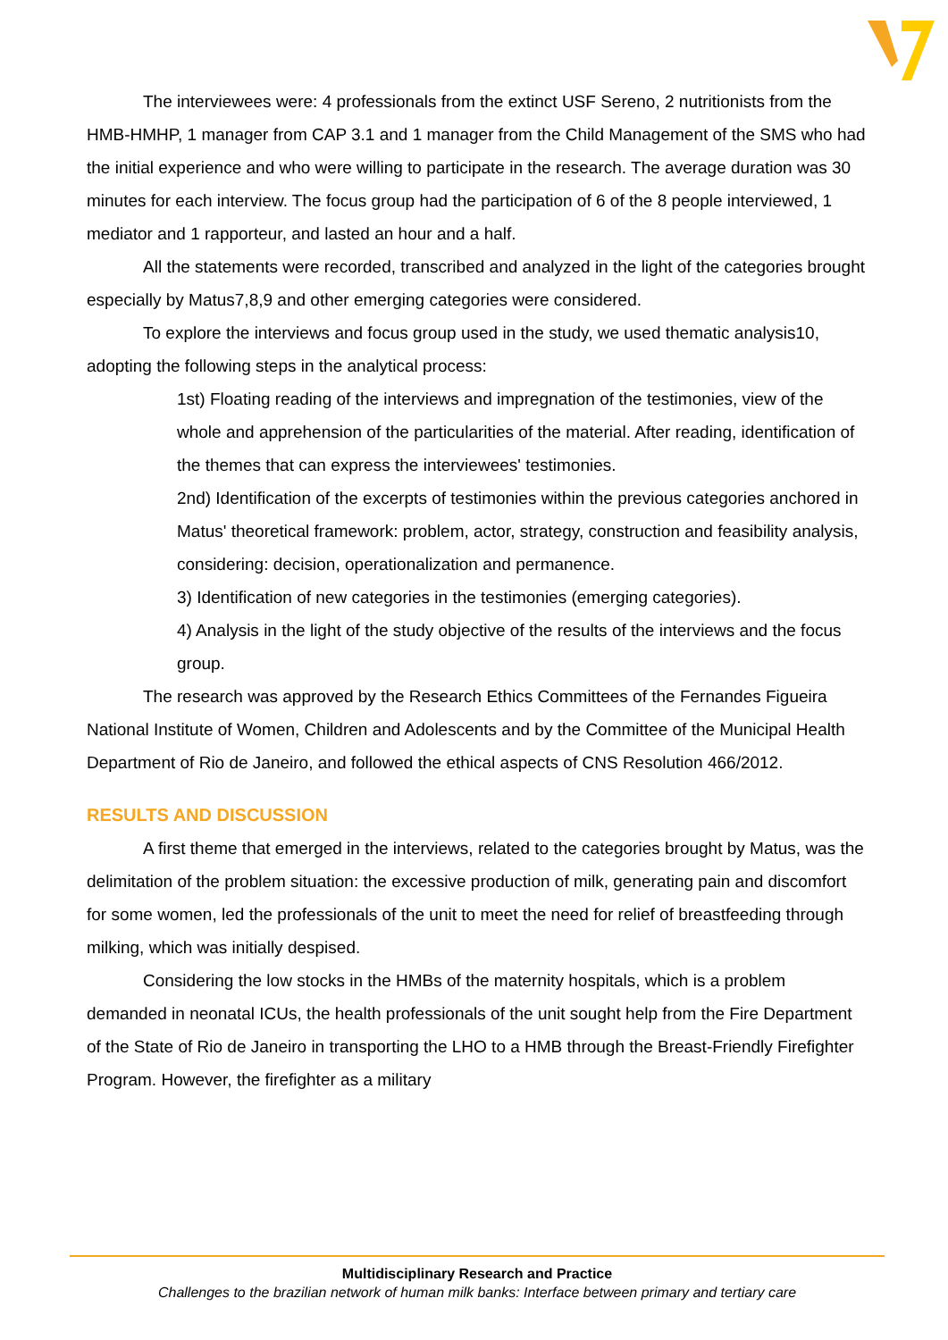The interviewees were: 4 professionals from the extinct USF Sereno, 2 nutritionists from the HMB-HMHP, 1 manager from CAP 3.1 and 1 manager from the Child Management of the SMS who had the initial experience and who were willing to participate in the research. The average duration was 30 minutes for each interview. The focus group had the participation of 6 of the 8 people interviewed, 1 mediator and 1 rapporteur, and lasted an hour and a half.
All the statements were recorded, transcribed and analyzed in the light of the categories brought especially by Matus7,8,9 and other emerging categories were considered.
To explore the interviews and focus group used in the study, we used thematic analysis10, adopting the following steps in the analytical process:
1st) Floating reading of the interviews and impregnation of the testimonies, view of the whole and apprehension of the particularities of the material. After reading, identification of the themes that can express the interviewees' testimonies.
2nd) Identification of the excerpts of testimonies within the previous categories anchored in Matus' theoretical framework: problem, actor, strategy, construction and feasibility analysis, considering: decision, operationalization and permanence.
3) Identification of new categories in the testimonies (emerging categories).
4) Analysis in the light of the study objective of the results of the interviews and the focus group.
The research was approved by the Research Ethics Committees of the Fernandes Figueira National Institute of Women, Children and Adolescents and by the Committee of the Municipal Health Department of Rio de Janeiro, and followed the ethical aspects of CNS Resolution 466/2012.
RESULTS AND DISCUSSION
A first theme that emerged in the interviews, related to the categories brought by Matus, was the delimitation of the problem situation: the excessive production of milk, generating pain and discomfort for some women, led the professionals of the unit to meet the need for relief of breastfeeding through milking, which was initially despised.
Considering the low stocks in the HMBs of the maternity hospitals, which is a problem demanded in neonatal ICUs, the health professionals of the unit sought help from the Fire Department of the State of Rio de Janeiro in transporting the LHO to a HMB through the Breast-Friendly Firefighter Program. However, the firefighter as a military
Multidisciplinary Research and Practice
Challenges to the brazilian network of human milk banks: Interface between primary and tertiary care